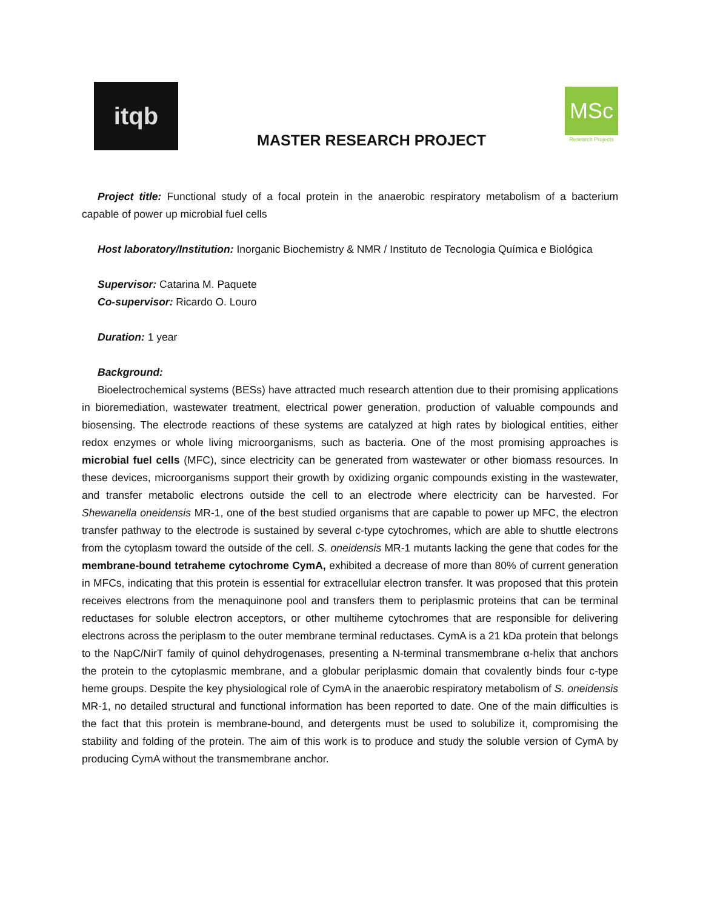itqb
MASTER RESEARCH PROJECT
MSc
Research Projects
Project title: Functional study of a focal protein in the anaerobic respiratory metabolism of a bacterium capable of power up microbial fuel cells
Host laboratory/Institution: Inorganic Biochemistry & NMR / Instituto de Tecnologia Química e Biológica
Supervisor: Catarina M. Paquete
Co-supervisor: Ricardo O. Louro
Duration: 1 year
Background:
Bioelectrochemical systems (BESs) have attracted much research attention due to their promising applications in bioremediation, wastewater treatment, electrical power generation, production of valuable compounds and biosensing. The electrode reactions of these systems are catalyzed at high rates by biological entities, either redox enzymes or whole living microorganisms, such as bacteria. One of the most promising approaches is microbial fuel cells (MFC), since electricity can be generated from wastewater or other biomass resources. In these devices, microorganisms support their growth by oxidizing organic compounds existing in the wastewater, and transfer metabolic electrons outside the cell to an electrode where electricity can be harvested. For Shewanella oneidensis MR-1, one of the best studied organisms that are capable to power up MFC, the electron transfer pathway to the electrode is sustained by several c-type cytochromes, which are able to shuttle electrons from the cytoplasm toward the outside of the cell. S. oneidensis MR-1 mutants lacking the gene that codes for the membrane-bound tetraheme cytochrome CymA, exhibited a decrease of more than 80% of current generation in MFCs, indicating that this protein is essential for extracellular electron transfer. It was proposed that this protein receives electrons from the menaquinone pool and transfers them to periplasmic proteins that can be terminal reductases for soluble electron acceptors, or other multiheme cytochromes that are responsible for delivering electrons across the periplasm to the outer membrane terminal reductases. CymA is a 21 kDa protein that belongs to the NapC/NirT family of quinol dehydrogenases, presenting a N-terminal transmembrane α-helix that anchors the protein to the cytoplasmic membrane, and a globular periplasmic domain that covalently binds four c-type heme groups. Despite the key physiological role of CymA in the anaerobic respiratory metabolism of S. oneidensis MR-1, no detailed structural and functional information has been reported to date. One of the main difficulties is the fact that this protein is membrane-bound, and detergents must be used to solubilize it, compromising the stability and folding of the protein. The aim of this work is to produce and study the soluble version of CymA by producing CymA without the transmembrane anchor.